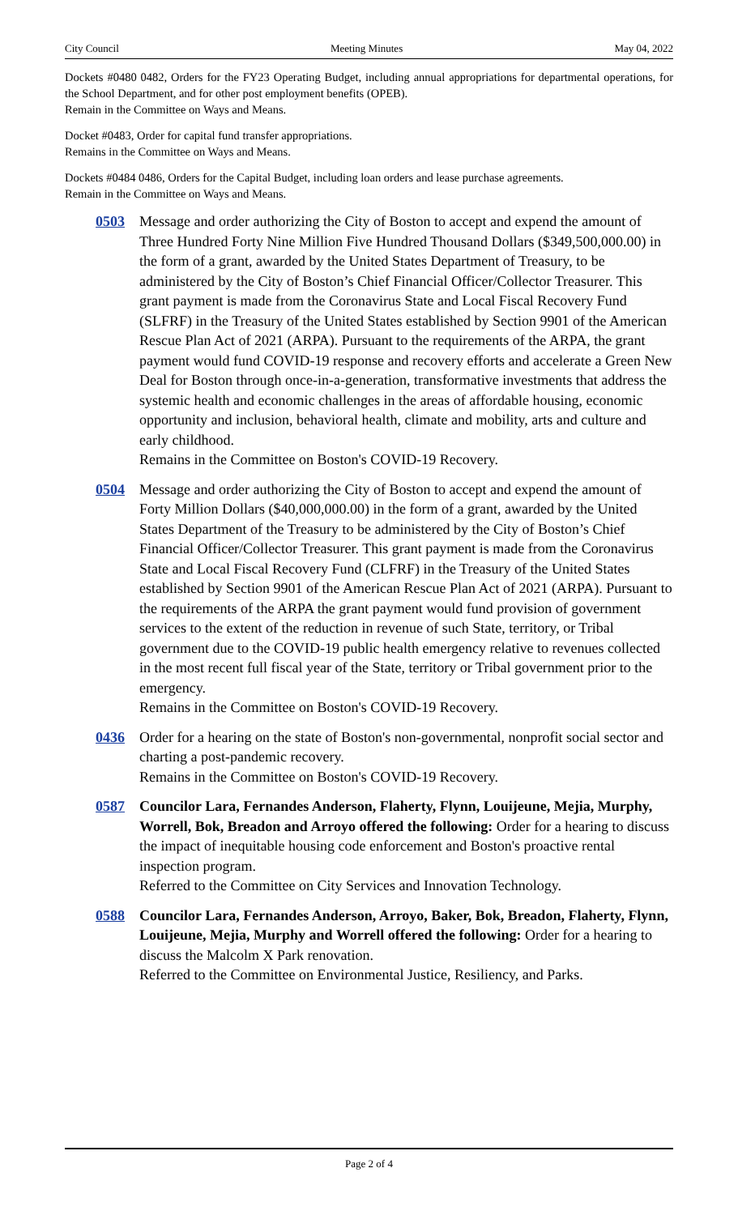City Council Meeting Minutes May 04, 2022
Dockets #0480 0482, Orders for the FY23 Operating Budget, including annual appropriations for departmental operations, for the School Department, and for other post employment benefits (OPEB).
Remain in the Committee on Ways and Means.
Docket #0483, Order for capital fund transfer appropriations.
Remains in the Committee on Ways and Means.
Dockets #0484 0486, Orders for the Capital Budget, including loan orders and lease purchase agreements.
Remain in the Committee on Ways and Means.
0503 Message and order authorizing the City of Boston to accept and expend the amount of Three Hundred Forty Nine Million Five Hundred Thousand Dollars ($349,500,000.00) in the form of a grant, awarded by the United States Department of Treasury, to be administered by the City of Boston’s Chief Financial Officer/Collector Treasurer. This grant payment is made from the Coronavirus State and Local Fiscal Recovery Fund (SLFRF) in the Treasury of the United States established by Section 9901 of the American Rescue Plan Act of 2021 (ARPA). Pursuant to the requirements of the ARPA, the grant payment would fund COVID-19 response and recovery efforts and accelerate a Green New Deal for Boston through once-in-a-generation, transformative investments that address the systemic health and economic challenges in the areas of affordable housing, economic opportunity and inclusion, behavioral health, climate and mobility, arts and culture and early childhood.
Remains in the Committee on Boston's COVID-19 Recovery.
0504 Message and order authorizing the City of Boston to accept and expend the amount of Forty Million Dollars ($40,000,000.00) in the form of a grant, awarded by the United States Department of the Treasury to be administered by the City of Boston’s Chief Financial Officer/Collector Treasurer. This grant payment is made from the Coronavirus State and Local Fiscal Recovery Fund (CLFRF) in the Treasury of the United States established by Section 9901 of the American Rescue Plan Act of 2021 (ARPA). Pursuant to the requirements of the ARPA the grant payment would fund provision of government services to the extent of the reduction in revenue of such State, territory, or Tribal government due to the COVID-19 public health emergency relative to revenues collected in the most recent full fiscal year of the State, territory or Tribal government prior to the emergency.
Remains in the Committee on Boston's COVID-19 Recovery.
0436 Order for a hearing on the state of Boston's non-governmental, nonprofit social sector and charting a post-pandemic recovery.
Remains in the Committee on Boston's COVID-19 Recovery.
0587 Councilor Lara, Fernandes Anderson, Flaherty, Flynn, Louijeune, Mejia, Murphy, Worrell, Bok, Breadon and Arroyo offered the following: Order for a hearing to discuss the impact of inequitable housing code enforcement and Boston's proactive rental inspection program.
Referred to the Committee on City Services and Innovation Technology.
0588 Councilor Lara, Fernandes Anderson, Arroyo, Baker, Bok, Breadon, Flaherty, Flynn, Louijeune, Mejia, Murphy and Worrell offered the following: Order for a hearing to discuss the Malcolm X Park renovation.
Referred to the Committee on Environmental Justice, Resiliency, and Parks.
Page 2 of 4